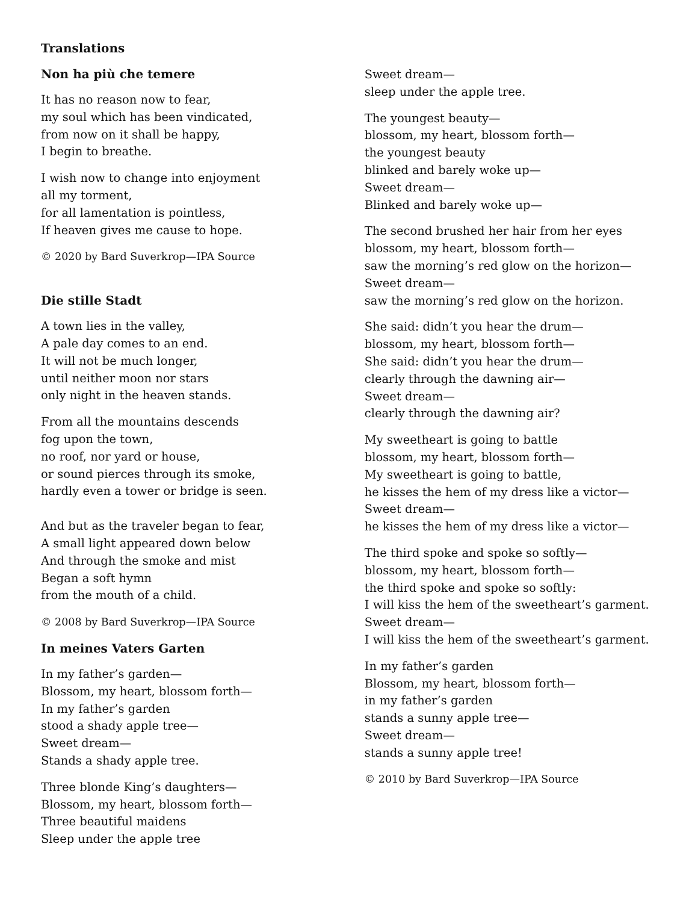Translations
Non ha più che temere
It has no reason now to fear,
my soul which has been vindicated,
from now on it shall be happy,
I begin to breathe.
I wish now to change into enjoyment
all my torment,
for all lamentation is pointless,
If heaven gives me cause to hope.
© 2020 by Bard Suverkrop—IPA Source
Die stille Stadt
A town lies in the valley,
A pale day comes to an end.
It will not be much longer,
until neither moon nor stars
only night in the heaven stands.
From all the mountains descends
fog upon the town,
no roof, nor yard or house,
or sound pierces through its smoke,
hardly even a tower or bridge is seen.
And but as the traveler began to fear,
A small light appeared down below
And through the smoke and mist
Began a soft hymn
from the mouth of a child.
© 2008 by Bard Suverkrop—IPA Source
In meines Vaters Garten
In my father’s garden—
Blossom, my heart, blossom forth—
In my father’s garden
stood a shady apple tree—
Sweet dream—
Stands a shady apple tree.
Three blonde King’s daughters—
Blossom, my heart, blossom forth—
Three beautiful maidens
Sleep under the apple tree
Sweet dream—
sleep under the apple tree.
The youngest beauty—
blossom, my heart, blossom forth—
the youngest beauty
blinked and barely woke up—
Sweet dream—
Blinked and barely woke up—
The second brushed her hair from her eyes
blossom, my heart, blossom forth—
saw the morning’s red glow on the horizon—
Sweet dream—
saw the morning’s red glow on the horizon.
She said: didn’t you hear the drum—
blossom, my heart, blossom forth—
She said: didn’t you hear the drum—
clearly through the dawning air—
Sweet dream—
clearly through the dawning air?
My sweetheart is going to battle
blossom, my heart, blossom forth—
My sweetheart is going to battle,
he kisses the hem of my dress like a victor—
Sweet dream—
he kisses the hem of my dress like a victor—
The third spoke and spoke so softly—
blossom, my heart, blossom forth—
the third spoke and spoke so softly:
I will kiss the hem of the sweetheart’s garment.
Sweet dream—
I will kiss the hem of the sweetheart’s garment.
In my father’s garden
Blossom, my heart, blossom forth—
in my father’s garden
stands a sunny apple tree—
Sweet dream—
stands a sunny apple tree!
© 2010 by Bard Suverkrop—IPA Source